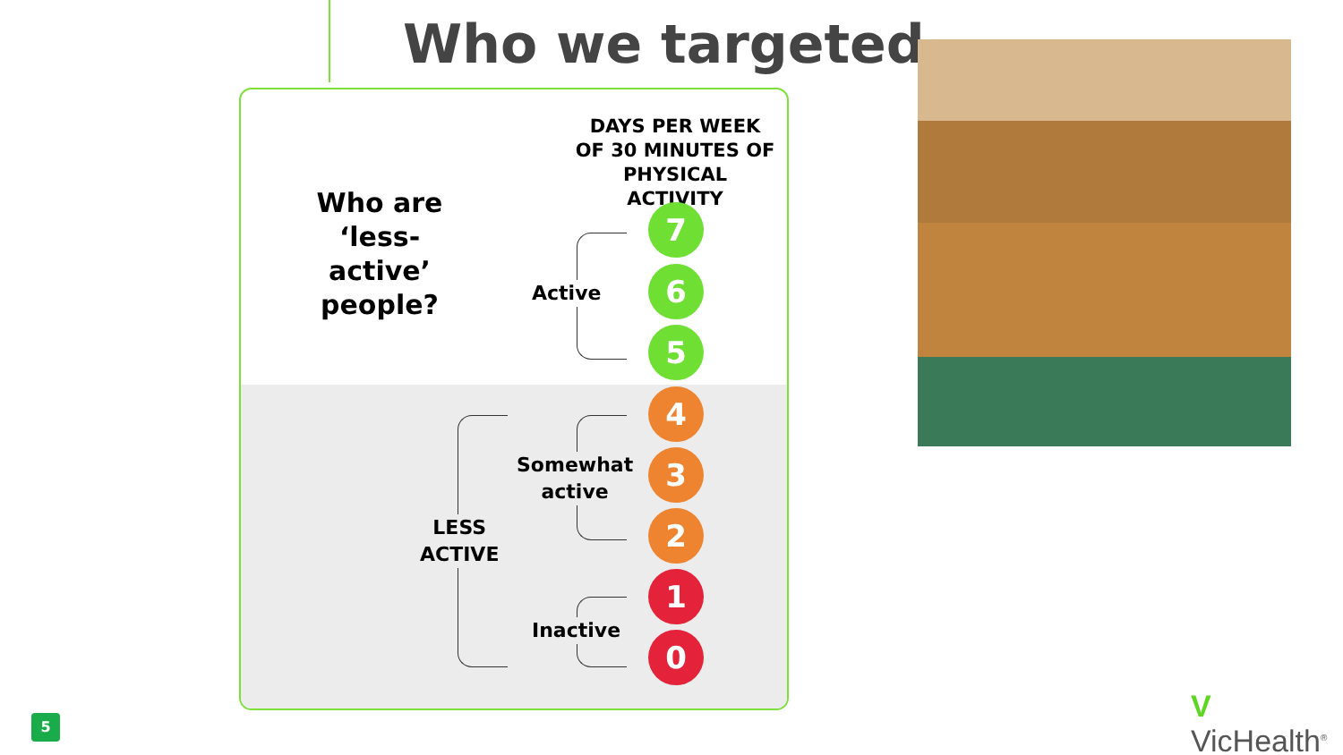Who we targeted
Who are ‘less-active’ people?
DAYS PER WEEK OF 30 MINUTES OF PHYSICAL ACTIVITY
7
Active 6
5
4
Somewhat
active
3
LESS
ACTIVE
2
1
Inactive
0
5 V VicHealth<sup>®</sup>